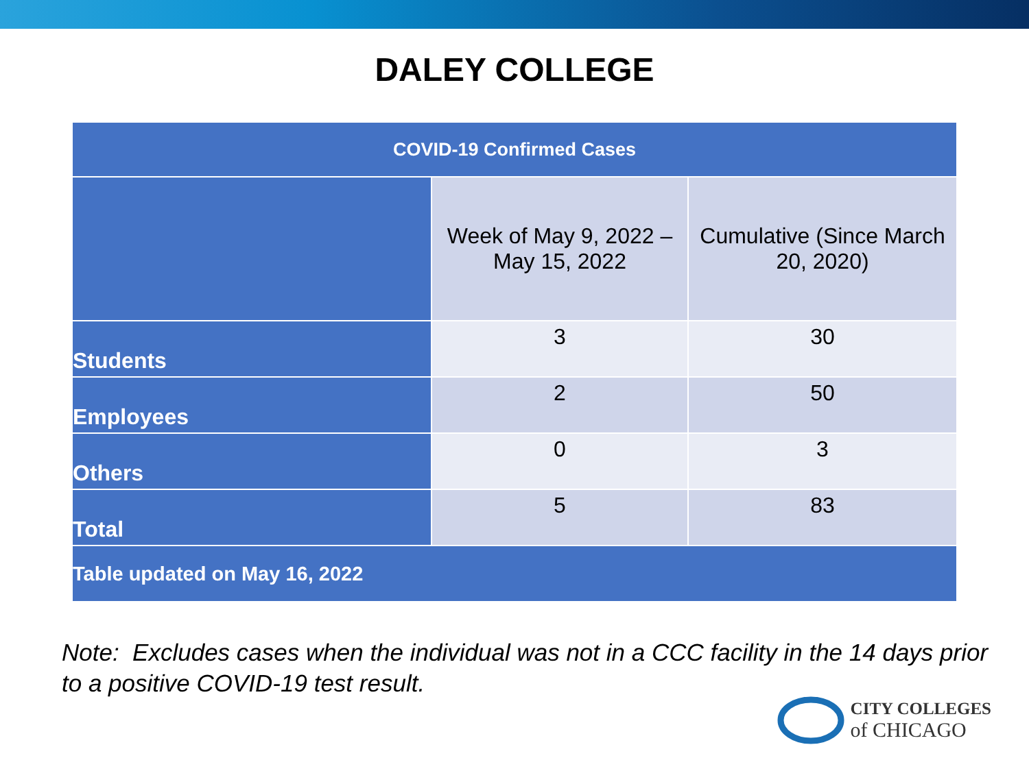DALEY COLLEGE
| COVID-19 Confirmed Cases | | |
| --- | --- | --- |
| | Week of May 9, 2022 – May 15, 2022 | Cumulative (Since March 20, 2020) |
| Students | 3 | 30 |
| Employees | 2 | 50 |
| Others | 0 | 3 |
| Total | 5 | 83 |
| Table updated on May 16, 2022 | | |
Note: Excludes cases when the individual was not in a CCC facility in the 14 days prior to a positive COVID-19 test result.
CITY COLLEGES
of CHICAGO